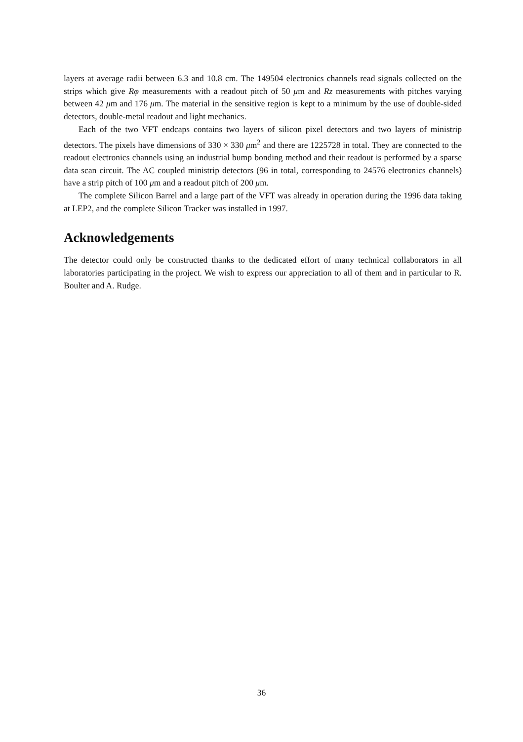layers at average radii between 6.3 and 10.8 cm. The 149504 electronics channels read signals collected on the strips which give Rφ measurements with a readout pitch of 50 μm and Rz measurements with pitches varying between 42 μm and 176 μm. The material in the sensitive region is kept to a minimum by the use of double-sided detectors, double-metal readout and light mechanics.
Each of the two VFT endcaps contains two layers of silicon pixel detectors and two layers of ministrip detectors. The pixels have dimensions of 330 × 330 μm<sup>2</sup> and there are 1225728 in total. They are connected to the readout electronics channels using an industrial bump bonding method and their readout is performed by a sparse data scan circuit. The AC coupled ministrip detectors (96 in total, corresponding to 24576 electronics channels) have a strip pitch of 100 μm and a readout pitch of 200 μm.
The complete Silicon Barrel and a large part of the VFT was already in operation during the 1996 data taking at LEP2, and the complete Silicon Tracker was installed in 1997.
Acknowledgements
The detector could only be constructed thanks to the dedicated effort of many technical collaborators in all laboratories participating in the project. We wish to express our appreciation to all of them and in particular to R. Boulter and A. Rudge.
36